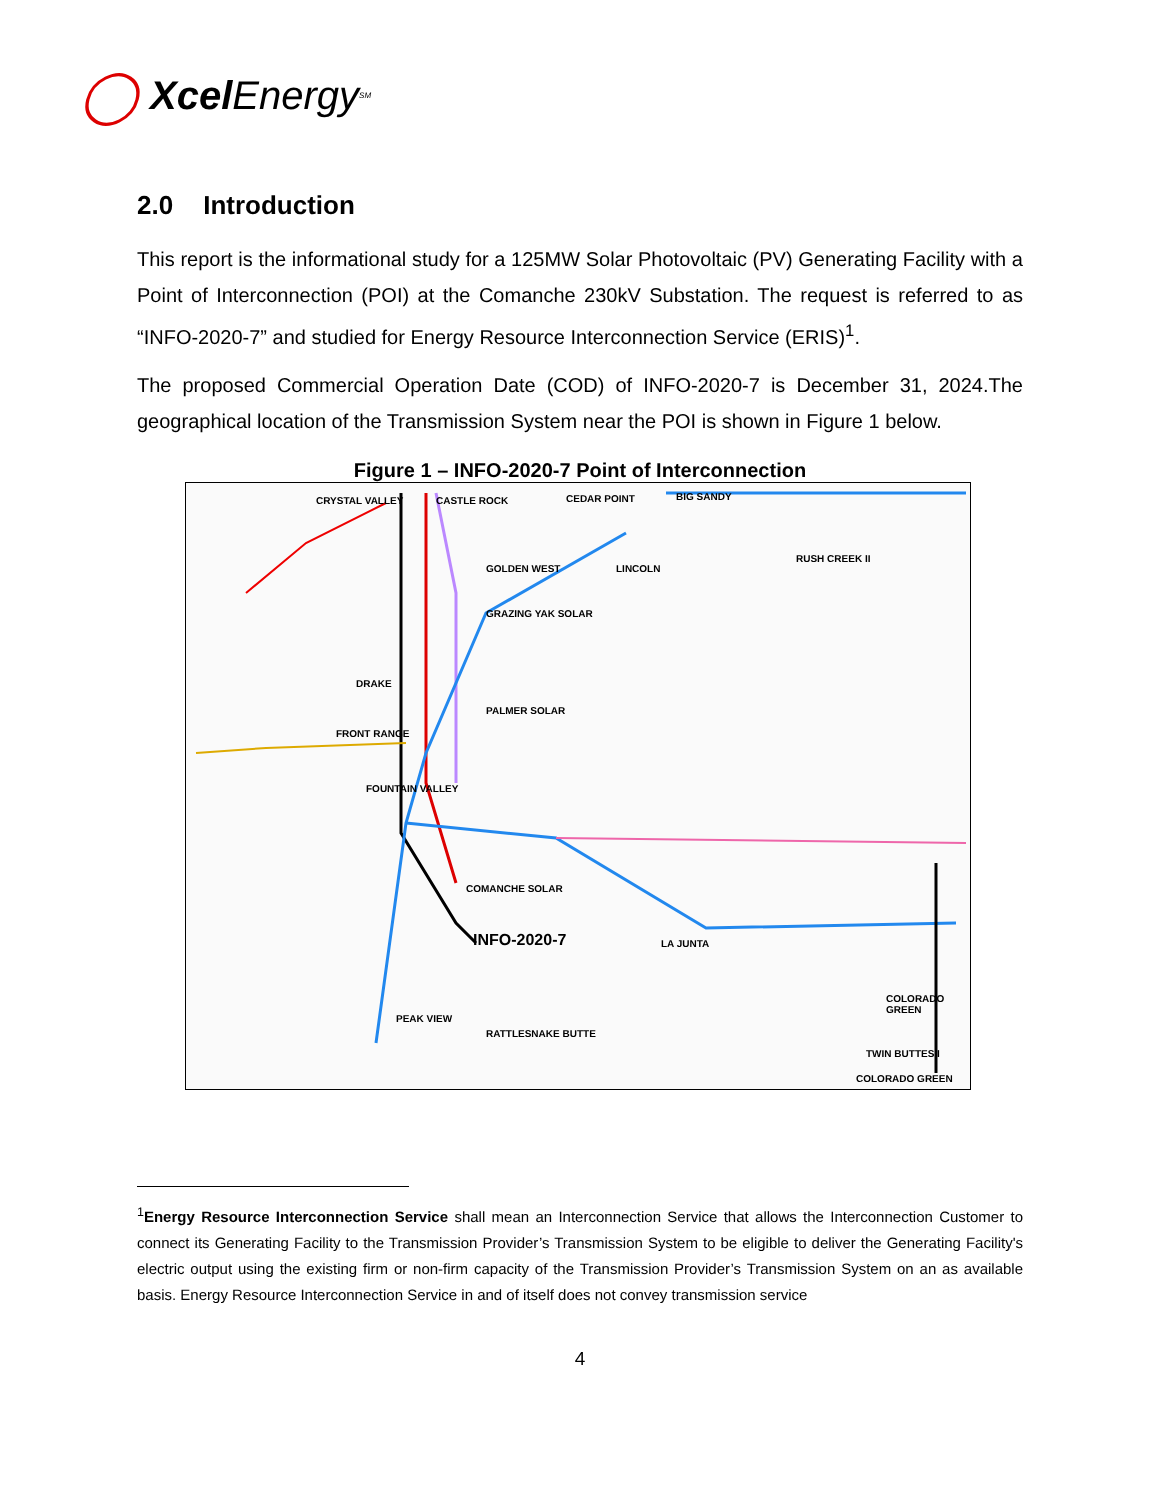◯ Xcel Energy<sup>SM</sup>
2.0 Introduction
This report is the informational study for a 125MW Solar Photovoltaic (PV) Generating Facility with a Point of Interconnection (POI) at the Comanche 230kV Substation. The request is referred to as “INFO-2020-7” and studied for Energy Resource Interconnection Service (ERIS)<sup>1</sup>.
The proposed Commercial Operation Date (COD) of INFO-2020-7 is December 31, 2024.The geographical location of the Transmission System near the POI is shown in Figure 1 below.
Figure 1 – INFO-2020-7 Point of Interconnection
CEDAR POINT BIG SANDY
CASTLE ROCK
CRYSTAL VALLEY
GOLDEN WEST
GRAZING YAK SOLAR
LINCOLN
RUSH CREEK II
DRAKE
PALMER SOLAR
FRONT RANGE
FOUNTAIN VALLEY
COMANCHE SOLAR
INFO-2020-7
PEAK VIEW
RATTLESNAKE BUTTE
LA JUNTA
COLORADO GREEN
TWIN BUTTES I
COLORADO GREEN
<sup>1</sup> Energy Resource Interconnection Service shall mean an Interconnection Service that allows the Interconnection Customer to connect its Generating Facility to the Transmission Provider’s Transmission System to be eligible to deliver the Generating Facility's electric output using the existing firm or non-firm capacity of the Transmission Provider’s Transmission System on an as available basis. Energy Resource Interconnection Service in and of itself does not convey transmission service
4